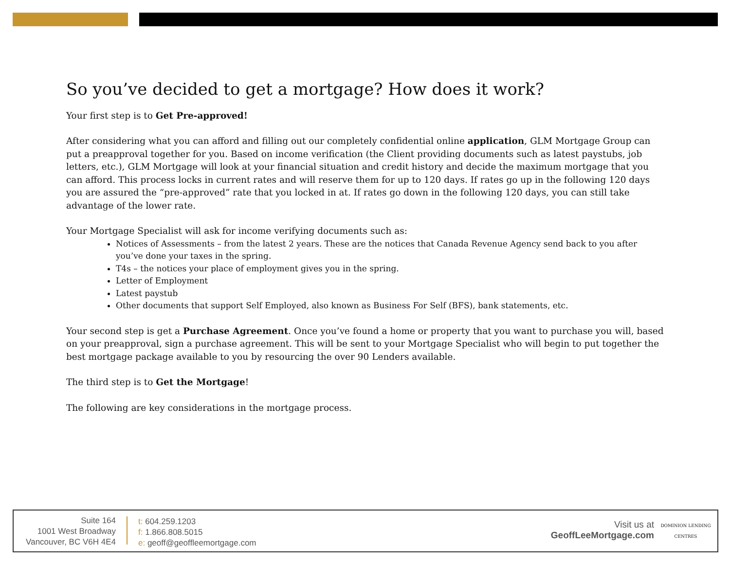So you’ve decided to get a mortgage? How does it work?
Your first step is to Get Pre-approved!
After considering what you can afford and filling out our completely confidential online application, GLM Mortgage Group can put a preapproval together for you. Based on income verification (the Client providing documents such as latest paystubs, job letters, etc.), GLM Mortgage will look at your financial situation and credit history and decide the maximum mortgage that you can afford. This process locks in current rates and will reserve them for up to 120 days. If rates go up in the following 120 days you are assured the “pre-approved” rate that you locked in at. If rates go down in the following 120 days, you can still take advantage of the lower rate.
Your Mortgage Specialist will ask for income verifying documents such as:
Notices of Assessments – from the latest 2 years. These are the notices that Canada Revenue Agency send back to you after you’ve done your taxes in the spring.
T4s – the notices your place of employment gives you in the spring.
Letter of Employment
Latest paystub
Other documents that support Self Employed, also known as Business For Self (BFS), bank statements, etc.
Your second step is get a Purchase Agreement. Once you’ve found a home or property that you want to purchase you will, based on your preapproval, sign a purchase agreement. This will be sent to your Mortgage Specialist who will begin to put together the best mortgage package available to you by resourcing the over 90 Lenders available.
The third step is to Get the Mortgage!
The following are key considerations in the mortgage process.
Suite 164
1001 West Broadway
Vancouver, BC V6H 4E4
t: 604.259.1203
f: 1.866.808.5015
e: geoff@geoffleemortgage.com
Visit us at
GeoffLeeMortgage.com
DOMINION LENDING
CENTRES